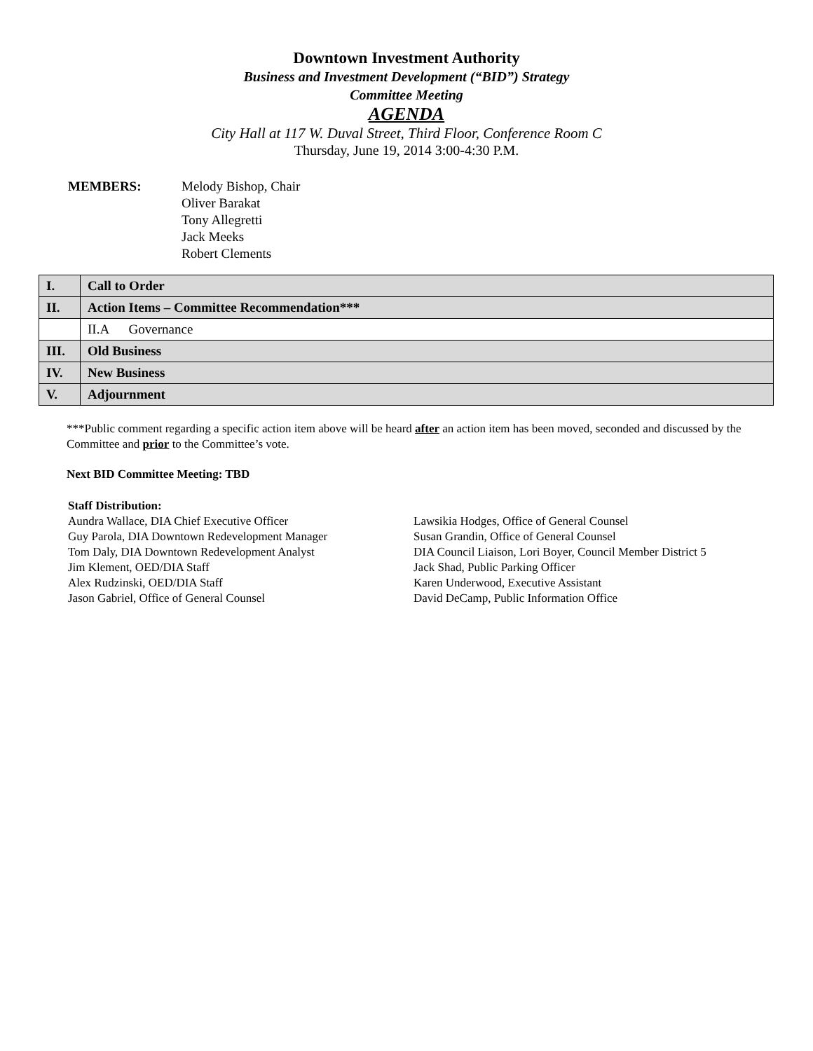Downtown Investment Authority
Business and Investment Development (“BID”) Strategy
Committee Meeting
AGENDA
City Hall at 117 W. Duval Street, Third Floor, Conference Room C
Thursday, June 19, 2014 3:00-4:30 P.M.
MEMBERS: Melody Bishop, Chair
Oliver Barakat
Tony Allegretti
Jack Meeks
Robert Clements
| I. | Call to Order |
| II. | Action Items – Committee Recommendation*** |
| | II.A Governance |
| III. | Old Business |
| IV. | New Business |
| V. | Adjournment |
***Public comment regarding a specific action item above will be heard after an action item has been moved, seconded and discussed by the Committee and prior to the Committee’s vote.
Next BID Committee Meeting: TBD
Staff Distribution:
Aundra Wallace, DIA Chief Executive Officer
Guy Parola, DIA Downtown Redevelopment Manager
Tom Daly, DIA Downtown Redevelopment Analyst
Jim Klement, OED/DIA Staff
Alex Rudzinski, OED/DIA Staff
Jason Gabriel, Office of General Counsel
Lawsikia Hodges, Office of General Counsel
Susan Grandin, Office of General Counsel
DIA Council Liaison, Lori Boyer, Council Member District 5
Jack Shad, Public Parking Officer
Karen Underwood, Executive Assistant
David DeCamp, Public Information Office